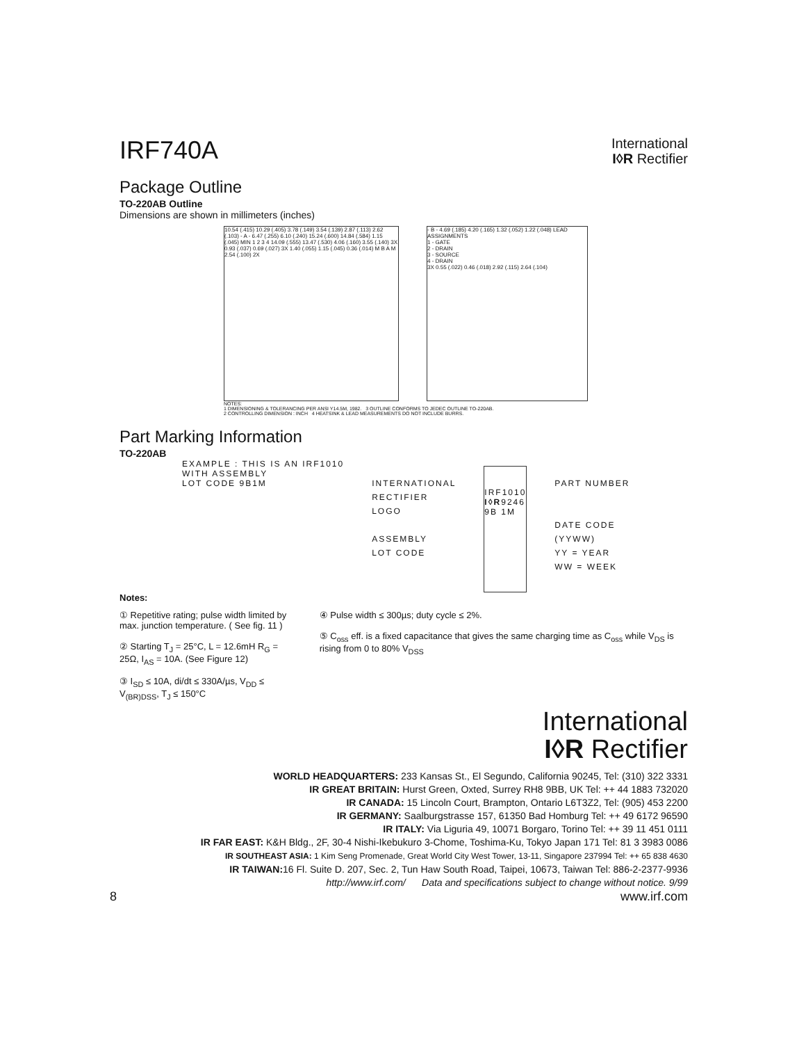IRF740A
International
I◊R Rectifier
Package Outline
TO-220AB Outline
Dimensions are shown in millimeters (inches)
10.54 (.415) 10.29 (.405) 3.78 (.149) 3.54 (.139) 2.87 (.113) 2.62 (.103) - A - 6.47 (.255) 6.10 (.240) 15.24 (.600) 14.84 (.584) 1.15 (.045) MIN 1 2 3 4 14.09 (.555) 13.47 (.530) 4.06 (.160) 3.55 (.140) 3X 0.93 (.037) 0.69 (.027) 3X 1.40 (.055) 1.15 (.045) 0.36 (.014) M B A M 2.54 (.100) 2X
- B - 4.69 (.185) 4.20 (.165) 1.32 (.052) 1.22 (.048) LEAD ASSIGNMENTS
1 - GATE
2 - DRAIN
3 - SOURCE
4 - DRAIN
3X 0.55 (.022) 0.46 (.018) 2.92 (.115) 2.64 (.104)
NOTES:
1 DIMENSIONING & TOLERANCING PER ANSI Y14.5M, 1982. 3 OUTLINE CONFORMS TO JEDEC OUTLINE TO-220AB.
2 CONTROLLING DIMENSION : INCH 4 HEATSINK & LEAD MEASUREMENTS DO NOT INCLUDE BURRS.
Part Marking Information
TO-220AB
EXAMPLE : THIS IS AN IRF1010
WITH ASSEMBLY
LOT CODE 9B1M
INTERNATIONAL
RECTIFIER
LOGO
ASSEMBLY
LOT CODE
IRF1010
I◊R9246
9B 1M
PART NUMBER
DATE CODE
(YYWW)
YY = YEAR
WW = WEEK
Notes:
① Repetitive rating; pulse width limited by max. junction temperature. ( See fig. 11 )
② Starting T<sub>J</sub> = 25°C, L = 12.6mH R<sub>G</sub> = 25Ω, I<sub>AS</sub> = 10A. (See Figure 12)
③ I<sub>SD</sub> ≤ 10A, di/dt ≤ 330A/µs, V<sub>DD</sub> ≤ V<sub>(BR)DSS</sub>, T<sub>J</sub> ≤ 150°C
④ Pulse width ≤ 300µs; duty cycle ≤ 2%.
⑤ C<sub>oss</sub> eff. is a fixed capacitance that gives the same charging time as C<sub>oss</sub> while V<sub>DS</sub> is rising from 0 to 80% V<sub>DSS</sub>
International
I◊R Rectifier
WORLD HEADQUARTERS: 233 Kansas St., El Segundo, California 90245, Tel: (310) 322 3331
IR GREAT BRITAIN: Hurst Green, Oxted, Surrey RH8 9BB, UK Tel: ++ 44 1883 732020
IR CANADA: 15 Lincoln Court, Brampton, Ontario L6T3Z2, Tel: (905) 453 2200
IR GERMANY: Saalburgstrasse 157, 61350 Bad Homburg Tel: ++ 49 6172 96590
IR ITALY: Via Liguria 49, 10071 Borgaro, Torino Tel: ++ 39 11 451 0111
IR FAR EAST: K&H Bldg., 2F, 30-4 Nishi-Ikebukuro 3-Chome, Toshima-Ku, Tokyo Japan 171 Tel: 81 3 3983 0086
IR SOUTHEAST ASIA: 1 Kim Seng Promenade, Great World City West Tower, 13-11, Singapore 237994 Tel: ++ 65 838 4630
IR TAIWAN: 16 Fl. Suite D. 207, Sec. 2, Tun Haw South Road, Taipei, 10673, Taiwan Tel: 886-2-2377-9936
http://www.irf.com/ Data and specifications subject to change without notice. 9/99
8 www.irf.com